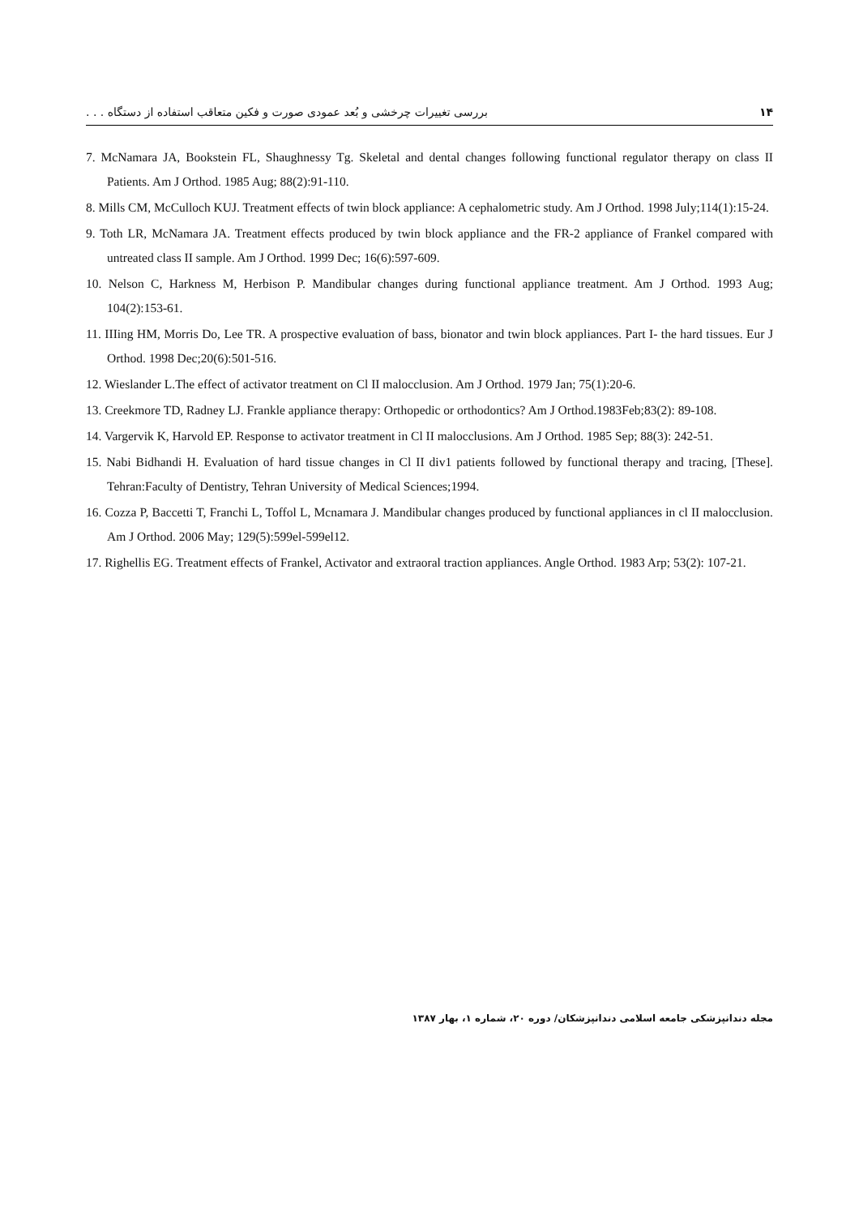۱۴ بررسی تغییرات چرخشی و بُعد عمودی صورت و فکین متعاقب استفاده از دستگاه . . .
7. McNamara JA, Bookstein FL, Shaughnessy Tg. Skeletal and dental changes following functional regulator therapy on class II Patients. Am J Orthod. 1985 Aug; 88(2):91-110.
8. Mills CM, McCulloch KUJ. Treatment effects of twin block appliance: A cephalometric study. Am J Orthod. 1998 July;114(1):15-24.
9. Toth LR, McNamara JA. Treatment effects produced by twin block appliance and the FR-2 appliance of Frankel compared with untreated class II sample. Am J Orthod. 1999 Dec; 16(6):597-609.
10. Nelson C, Harkness M, Herbison P. Mandibular changes during functional appliance treatment. Am J Orthod. 1993 Aug; 104(2):153-61.
11. IIIing HM, Morris Do, Lee TR. A prospective evaluation of bass, bionator and twin block appliances. Part I- the hard tissues. Eur J Orthod. 1998 Dec;20(6):501-516.
12. Wieslander L.The effect of activator treatment on Cl II malocclusion. Am J Orthod. 1979 Jan; 75(1):20-6.
13. Creekmore TD, Radney LJ. Frankle appliance therapy: Orthopedic or orthodontics? Am J Orthod.1983Feb;83(2): 89-108.
14. Vargervik K, Harvold EP. Response to activator treatment in Cl II malocclusions. Am J Orthod. 1985 Sep; 88(3): 242-51.
15. Nabi Bidhandi H. Evaluation of hard tissue changes in Cl II div1 patients followed by functional therapy and tracing, [These]. Tehran:Faculty of Dentistry, Tehran University of Medical Sciences;1994.
16. Cozza P, Baccetti T, Franchi L, Toffol L, Mcnamara J. Mandibular changes produced by functional appliances in cl II malocclusion. Am J Orthod. 2006 May; 129(5):599el-599el12.
17. Righellis EG. Treatment effects of Frankel, Activator and extraoral traction appliances. Angle Orthod. 1983 Arp; 53(2): 107-21.
مجله دندانپزشکی جامعه اسلامی دندانپزشکان/ دوره ۲۰، شماره ۱، بهار ۱۳۸۷